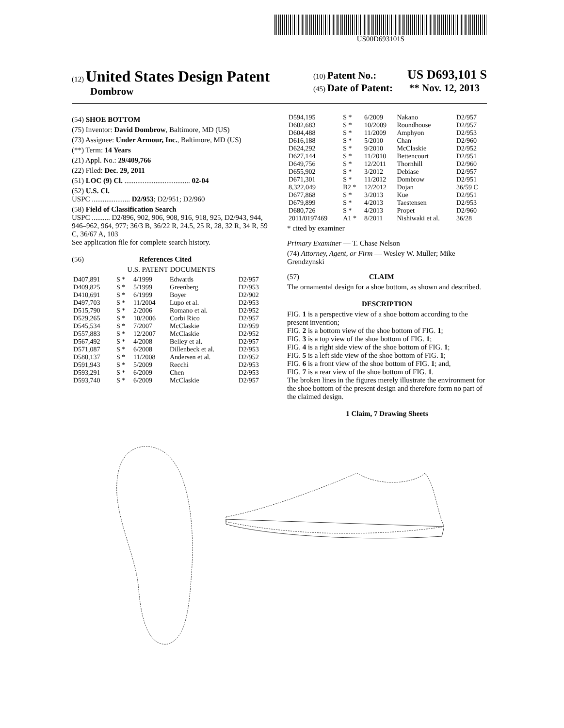US00D693101S
(12) United States Design Patent
Dombrow
(10) Patent No.: US D693,101 S
(45) Date of Patent: ** Nov. 12, 2013
(54) SHOE BOTTOM
(75) Inventor: David Dombrow, Baltimore, MD (US)
(73) Assignee: Under Armour, Inc., Baltimore, MD (US)
(**) Term: 14 Years
(21) Appl. No.: 29/409,766
(22) Filed: Dec. 29, 2011
(51) LOC (9) Cl. .................................... 02-04
(52) U.S. Cl.
USPC ..................... D2/953; D2/951; D2/960
(58) Field of Classification Search
USPC .......... D2/896, 902, 906, 908, 916, 918, 925, D2/943, 944, 946–962, 964, 977; 36/3 B, 36/22 R, 24.5, 25 R, 28, 32 R, 34 R, 59 C, 36/67 A, 103
See application file for complete search history.
(56) References Cited
U.S. PATENT DOCUMENTS
| D407,891 | S * | 4/1999 | Edwards | D2/957 |
| D409,825 | S * | 5/1999 | Greenberg | D2/953 |
| D410,691 | S * | 6/1999 | Boyer | D2/902 |
| D497,703 | S * | 11/2004 | Lupo et al. | D2/953 |
| D515,790 | S * | 2/2006 | Romano et al. | D2/952 |
| D529,265 | S * | 10/2006 | Corbi Rico | D2/957 |
| D545,534 | S * | 7/2007 | McClaskie | D2/959 |
| D557,883 | S * | 12/2007 | McClaskie | D2/952 |
| D567,492 | S * | 4/2008 | Belley et al. | D2/957 |
| D571,087 | S * | 6/2008 | Dillenbeck et al. | D2/953 |
| D580,137 | S * | 11/2008 | Andersen et al. | D2/952 |
| D591,943 | S * | 5/2009 | Recchi | D2/953 |
| D593,291 | S * | 6/2009 | Chen | D2/953 |
| D593,740 | S * | 6/2009 | McClaskie | D2/957 |
| D594,195 | S * | 6/2009 | Nakano | D2/957 |
| D602,683 | S * | 10/2009 | Roundhouse | D2/957 |
| D604,488 | S * | 11/2009 | Amphyon | D2/953 |
| D616,188 | S * | 5/2010 | Chan | D2/960 |
| D624,292 | S * | 9/2010 | McClaskie | D2/952 |
| D627,144 | S * | 11/2010 | Bettencourt | D2/951 |
| D649,756 | S * | 12/2011 | Thornhill | D2/960 |
| D655,902 | S * | 3/2012 | Debiase | D2/957 |
| D671,301 | S * | 11/2012 | Dombrow | D2/951 |
| 8,322,049 | B2 * | 12/2012 | Dojan | 36/59 C |
| D677,868 | S * | 3/2013 | Kue | D2/951 |
| D679,899 | S * | 4/2013 | Taestensen | D2/953 |
| D680,726 | S * | 4/2013 | Propet | D2/960 |
| 2011/0197469 | A1 * | 8/2011 | Nishiwaki et al. | 36/28 |
* cited by examiner
Primary Examiner — T. Chase Nelson
(74) Attorney, Agent, or Firm — Wesley W. Muller; Mike Grendzynski
(57) CLAIM
The ornamental design for a shoe bottom, as shown and described.
DESCRIPTION
FIG. 1 is a perspective view of a shoe bottom according to the present invention;
FIG. 2 is a bottom view of the shoe bottom of FIG. 1;
FIG. 3 is a top view of the shoe bottom of FIG. 1;
FIG. 4 is a right side view of the shoe bottom of FIG. 1;
FIG. 5 is a left side view of the shoe bottom of FIG. 1;
FIG. 6 is a front view of the shoe bottom of FIG. 1; and,
FIG. 7 is a rear view of the shoe bottom of FIG. 1.
The broken lines in the figures merely illustrate the environment for the shoe bottom of the present design and therefore form no part of the claimed design.
1 Claim, 7 Drawing Sheets